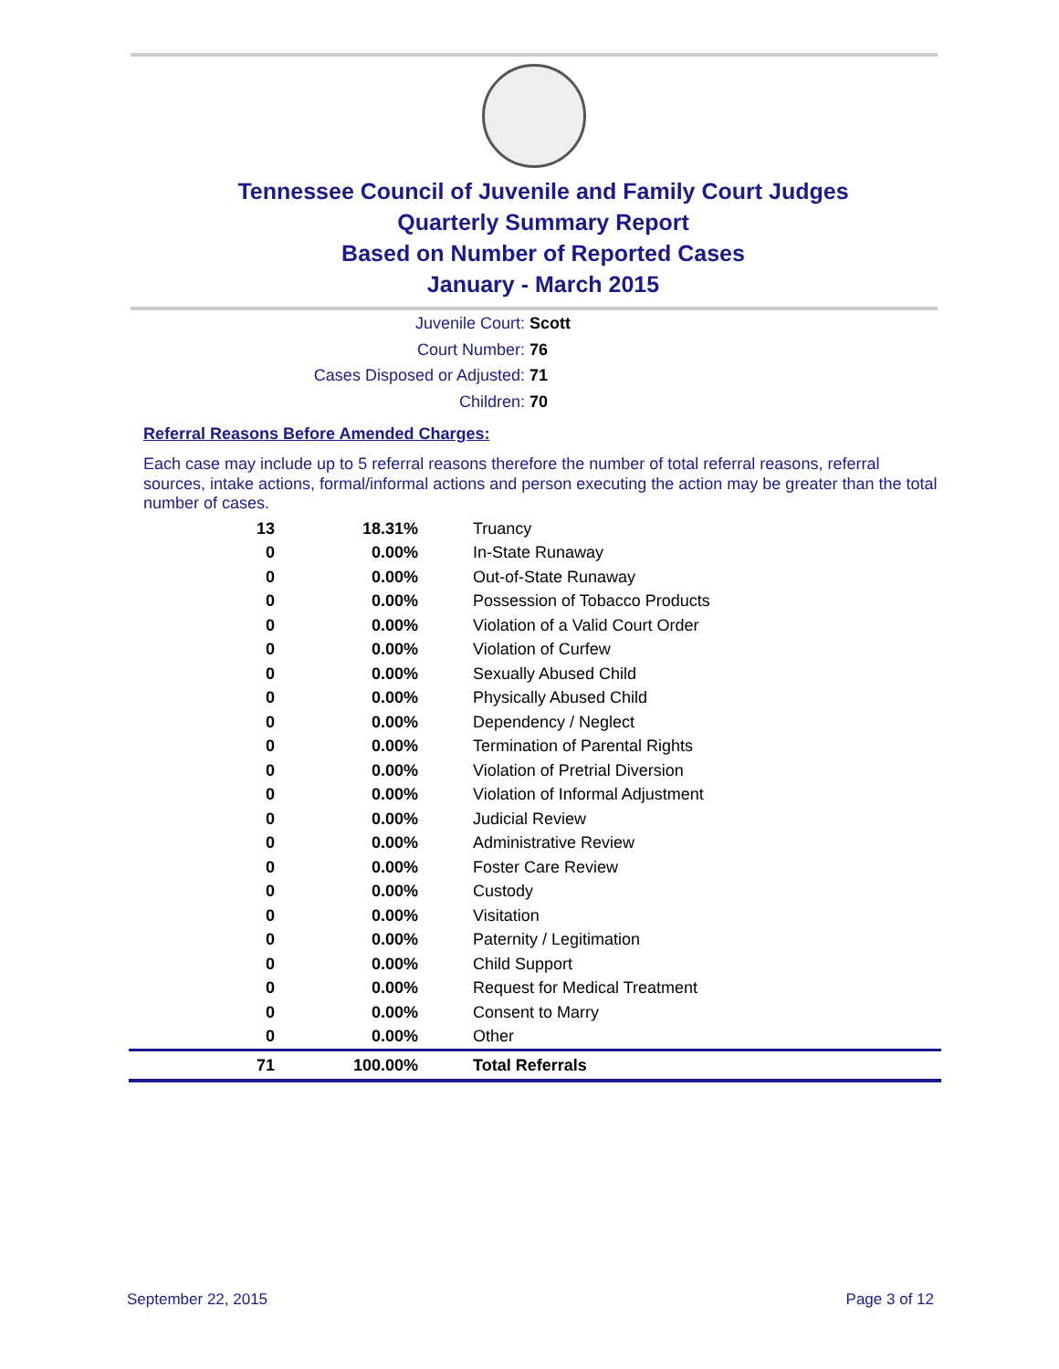Tennessee Council of Juvenile and Family Court Judges
Quarterly Summary Report
Based on Number of Reported Cases
January - March 2015
Juvenile Court: Scott
Court Number: 76
Cases Disposed or Adjusted: 71
Children: 70
Referral Reasons Before Amended Charges:
Each case may include up to 5 referral reasons therefore the number of total referral reasons, referral sources, intake actions, formal/informal actions and person executing the action may be greater than the total number of cases.
| 13 | 18.31% | Truancy |
| 0 | 0.00% | In-State Runaway |
| 0 | 0.00% | Out-of-State Runaway |
| 0 | 0.00% | Possession of Tobacco Products |
| 0 | 0.00% | Violation of a Valid Court Order |
| 0 | 0.00% | Violation of Curfew |
| 0 | 0.00% | Sexually Abused Child |
| 0 | 0.00% | Physically Abused Child |
| 0 | 0.00% | Dependency / Neglect |
| 0 | 0.00% | Termination of Parental Rights |
| 0 | 0.00% | Violation of Pretrial Diversion |
| 0 | 0.00% | Violation of Informal Adjustment |
| 0 | 0.00% | Judicial Review |
| 0 | 0.00% | Administrative Review |
| 0 | 0.00% | Foster Care Review |
| 0 | 0.00% | Custody |
| 0 | 0.00% | Visitation |
| 0 | 0.00% | Paternity / Legitimation |
| 0 | 0.00% | Child Support |
| 0 | 0.00% | Request for Medical Treatment |
| 0 | 0.00% | Consent to Marry |
| 0 | 0.00% | Other |
| 71 | 100.00% | Total Referrals |
September 22, 2015 Page 3 of 12